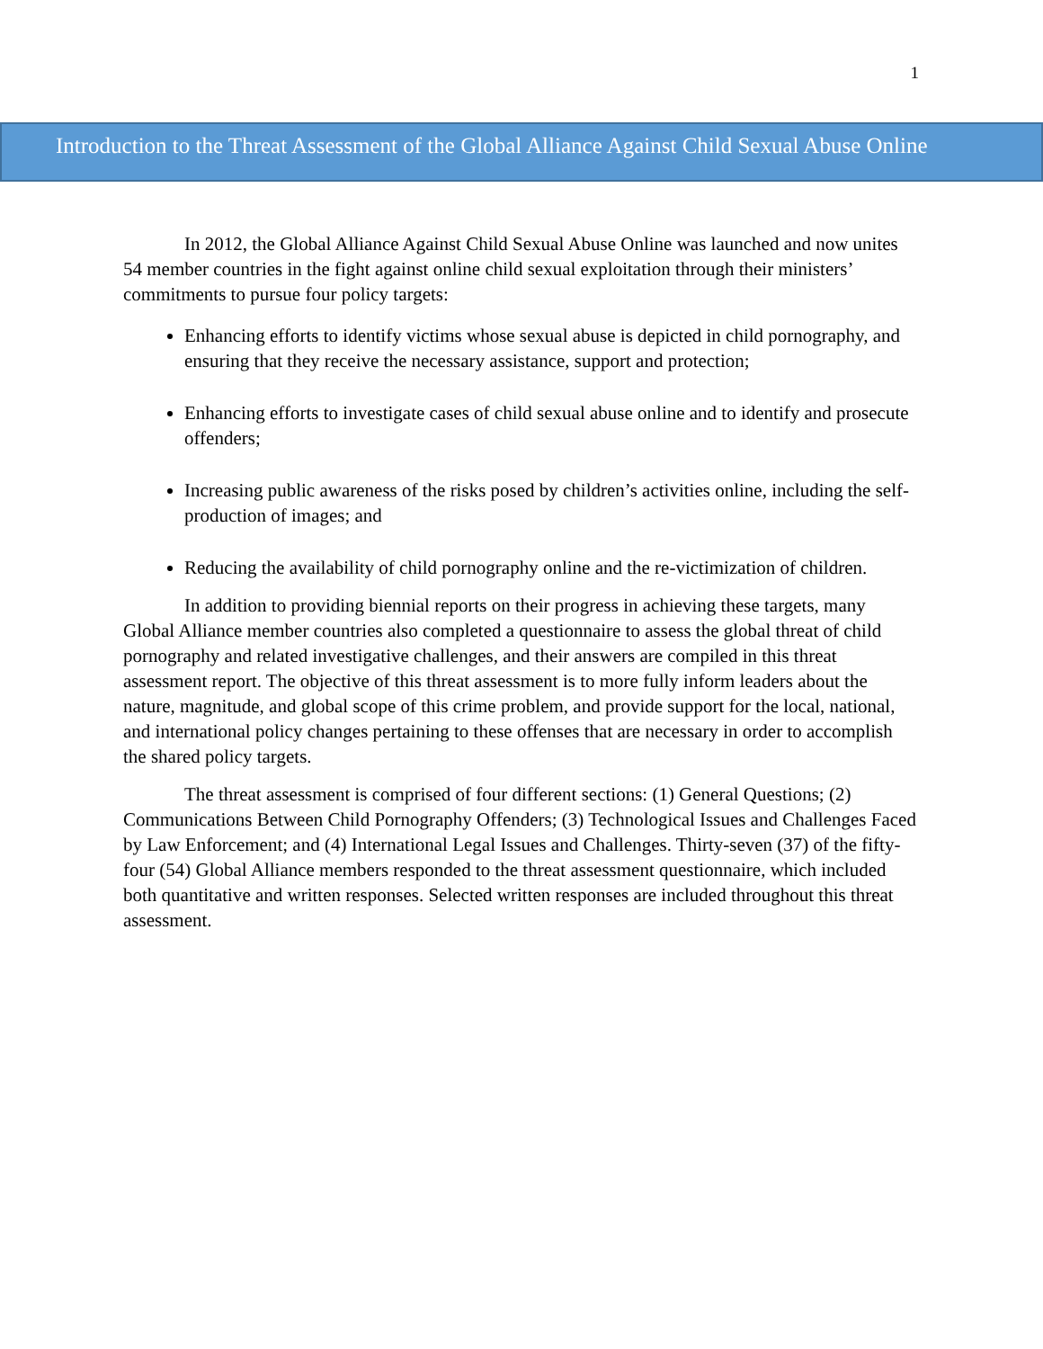1
Introduction to the Threat Assessment of the Global Alliance Against Child Sexual Abuse Online
In 2012, the Global Alliance Against Child Sexual Abuse Online was launched and now unites 54 member countries in the fight against online child sexual exploitation through their ministers’ commitments to pursue four policy targets:
Enhancing efforts to identify victims whose sexual abuse is depicted in child pornography, and ensuring that they receive the necessary assistance, support and protection;
Enhancing efforts to investigate cases of child sexual abuse online and to identify and prosecute offenders;
Increasing public awareness of the risks posed by children’s activities online, including the self-production of images; and
Reducing the availability of child pornography online and the re-victimization of children.
In addition to providing biennial reports on their progress in achieving these targets, many Global Alliance member countries also completed a questionnaire to assess the global threat of child pornography and related investigative challenges, and their answers are compiled in this threat assessment report. The objective of this threat assessment is to more fully inform leaders about the nature, magnitude, and global scope of this crime problem, and provide support for the local, national, and international policy changes pertaining to these offenses that are necessary in order to accomplish the shared policy targets.
The threat assessment is comprised of four different sections: (1) General Questions; (2) Communications Between Child Pornography Offenders; (3) Technological Issues and Challenges Faced by Law Enforcement; and (4) International Legal Issues and Challenges. Thirty-seven (37) of the fifty-four (54) Global Alliance members responded to the threat assessment questionnaire, which included both quantitative and written responses. Selected written responses are included throughout this threat assessment.